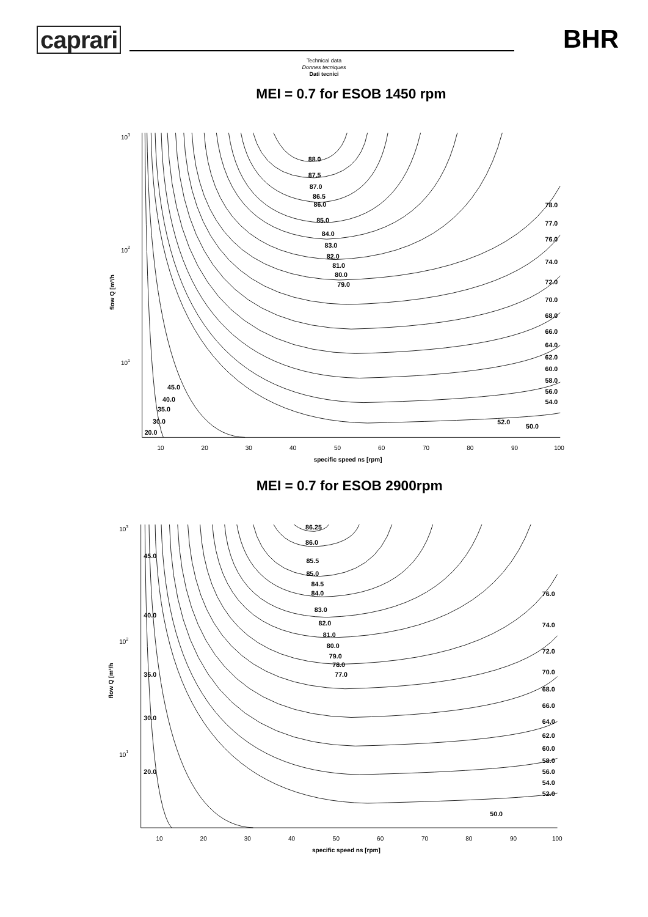caprari
BHR
Technical data
Donnes tecniques
Dati tecnici
MEI = 0.7 for ESOB 1450 rpm
88.0
87.5
87.0
86.5
86.0
85.0
84.0
83.0
82.0
81.0
80.0
79.0
78.0
77.0
76.0
74.0
72.0
70.0
68.0
66.0
64.0
62.0
60.0
58.0
56.0
54.0
52.0
50.0
45.0
40.0
35.0
30.0
20.0
103
102
101
10
20
30
40
50
60
70
80
90
100
specific speed ns [rpm]
flow Q [m³/h
MEI = 0.7 for ESOB 2900rpm
86.25
86.0
85.5
85.0
84.5
84.0
83.0
82.0
81.0
80.0
79.0
78.0
77.0
76.0
74.0
72.0
70.0
68.0
66.0
64.0
62.0
60.0
58.0
56.0
54.0
52.0
50.0
45.0
40.0
35.0
30.0
20.0
103
102
101
10
20
30
40
50
60
70
80
90
100
specific speed ns [rpm]
flow Q [m³/h